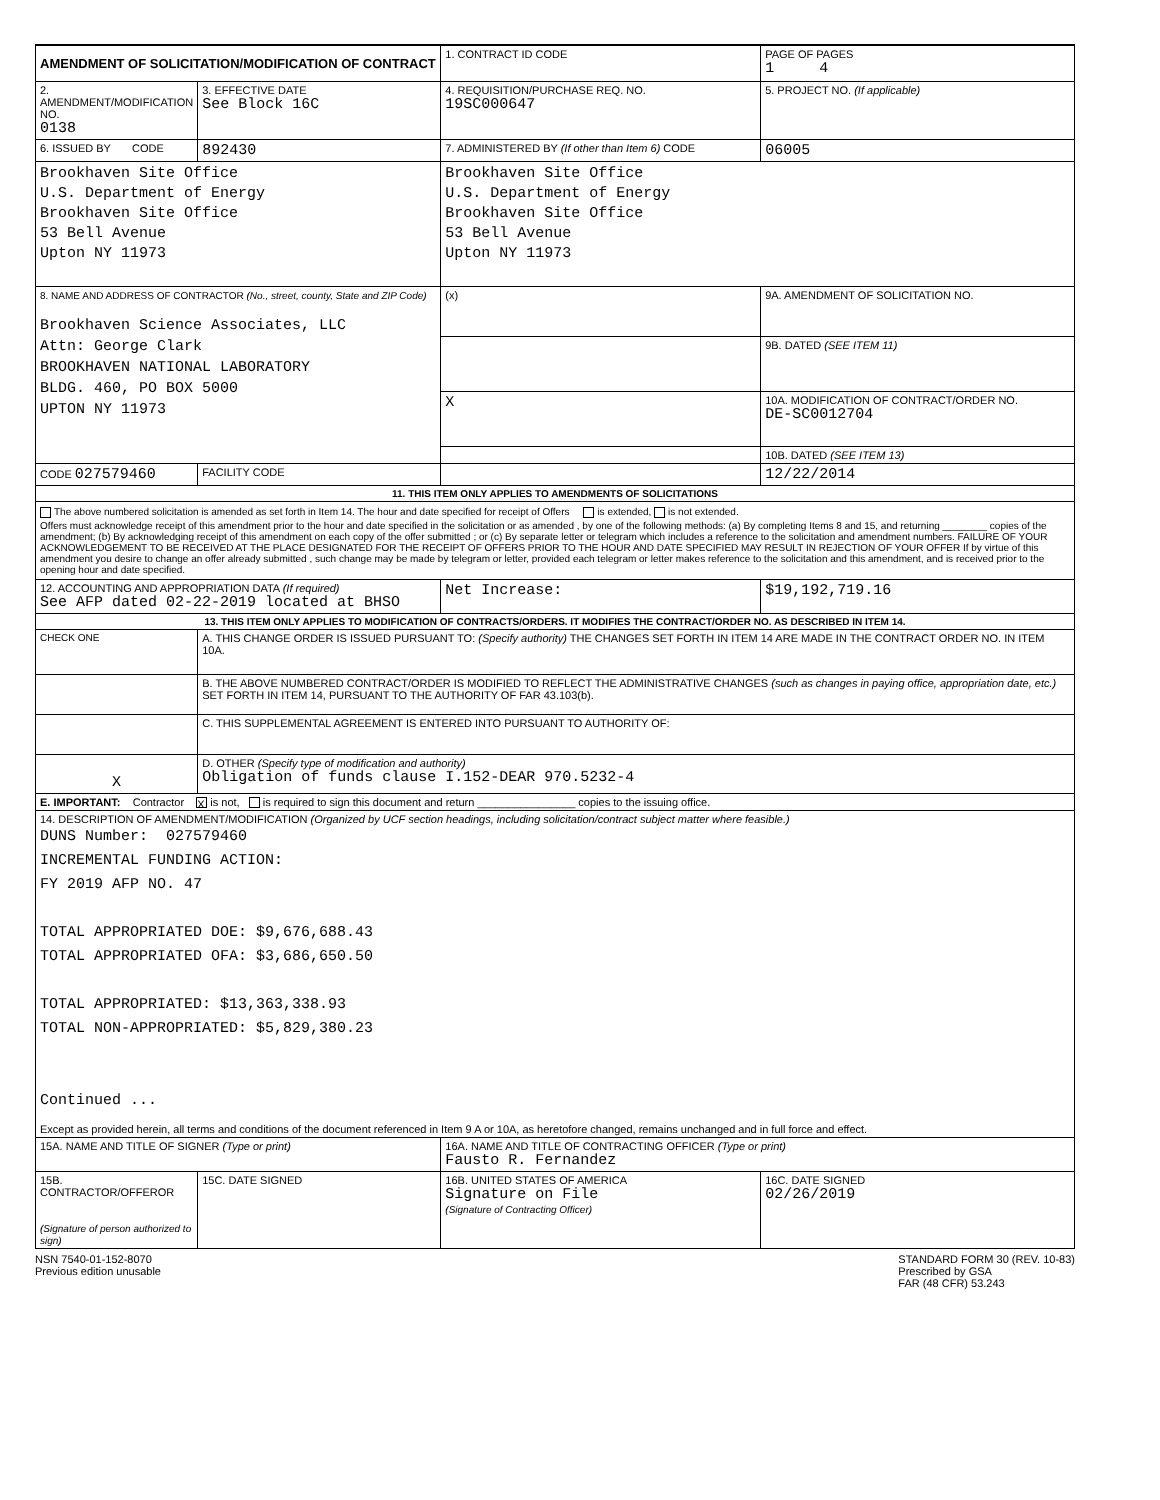| AMENDMENT OF SOLICITATION/MODIFICATION OF CONTRACT | | 1. CONTRACT ID CODE | | PAGE OF PAGES 1 4 |
| 2. AMENDMENT/MODIFICATION NO. 0138 | 3. EFFECTIVE DATE See Block 16C | 4. REQUISITION/PURCHASE REQ. NO. 19SC000647 | | 5. PROJECT NO. (If applicable) |
| 6. ISSUED BY CODE | 892430 | 7. ADMINISTERED BY (If other than Item 6) CODE | | 06005 |
| Brookhaven Site Office U.S. Department of Energy Brookhaven Site Office 53 Bell Avenue Upton NY 11973 | | Brookhaven Site Office U.S. Department of Energy Brookhaven Site Office 53 Bell Avenue Upton NY 11973 | | |
| 8. NAME AND ADDRESS OF CONTRACTOR (No., street, county, State and ZIP Code) Brookhaven Science Associates, LLC Attn: George Clark BROOKHAVEN NATIONAL LABORATORY BLDG. 460, PO BOX 5000 UPTON NY 11973 | | (x) | 9A. AMENDMENT OF SOLICITATION NO. | |
| | | | 9B. DATED (SEE ITEM 11) | |
| | | X | 10A. MODIFICATION OF CONTRACT/ORDER NO. DE-SC0012704 | |
| | | | 10B. DATED (SEE ITEM 13) | |
| CODE 027579460 | FACILITY CODE | | 12/22/2014 | |
| 11. THIS ITEM ONLY APPLIES TO AMENDMENTS OF SOLICITATIONS | | | | |
| The above numbered solicitation is amended as set forth in Item 14. The hour and date specified for receipt of Offers is extended, is not extended. Offers must acknowledge receipt of this amendment prior to the hour and date specified in the solicitation or as amended , by one of the following methods: (a) By completing Items 8 and 15, and returning ________ copies of the amendment; (b) By acknowledging receipt of this amendment on each copy of the offer submitted ; or (c) By separate letter or telegram which includes a reference to the solicitation and amendment numbers. FAILURE OF YOUR ACKNOWLEDGEMENT TO BE RECEIVED AT THE PLACE DESIGNATED FOR THE RECEIPT OF OFFERS PRIOR TO THE HOUR AND DATE SPECIFIED MAY RESULT IN REJECTION OF YOUR OFFER If by virtue of this amendment you desire to change an offer already submitted , such change may be made by telegram or letter, provided each telegram or letter makes reference to the solicitation and this amendment, and is received prior to the opening hour and date specified. | | | | |
| 12. ACCOUNTING AND APPROPRIATION DATA (If required) See AFP dated 02-22-2019 located at BHSO | | Net Increase: | | $19,192,719.16 |
| 13. THIS ITEM ONLY APPLIES TO MODIFICATION OF CONTRACTS/ORDERS. IT MODIFIES THE CONTRACT/ORDER NO. AS DESCRIBED IN ITEM 14. | | | | |
| CHECK ONE | A. THIS CHANGE ORDER IS ISSUED PURSUANT TO: (Specify authority) THE CHANGES SET FORTH IN ITEM 14 ARE MADE IN THE CONTRACT ORDER NO. IN ITEM 10A. | | | |
| | B. THE ABOVE NUMBERED CONTRACT/ORDER IS MODIFIED TO REFLECT THE ADMINISTRATIVE CHANGES (such as changes in paying office, appropriation date, etc.) SET FORTH IN ITEM 14, PURSUANT TO THE AUTHORITY OF FAR 43.103(b). | | | |
| | C. THIS SUPPLEMENTAL AGREEMENT IS ENTERED INTO PURSUANT TO AUTHORITY OF: | | | |
| X | D. OTHER (Specify type of modification and authority) Obligation of funds clause I.152-DEAR 970.5232-4 | | | |
| E. IMPORTANT: Contractor X is not, is required to sign this document and return ________________ copies to the issuing office. | | | | |
| 14. DESCRIPTION OF AMENDMENT/MODIFICATION (Organized by UCF section headings, including solicitation/contract subject matter where feasible.) DUNS Number: 027579460 INCREMENTAL FUNDING ACTION: FY 2019 AFP NO. 47 TOTAL APPROPRIATED DOE: $9,676,688.43 TOTAL APPROPRIATED OFA: $3,686,650.50 TOTAL APPROPRIATED: $13,363,338.93 TOTAL NON-APPROPRIATED: $5,829,380.23 Continued ... Except as provided herein, all terms and conditions of the document referenced in Item 9 A or 10A, as heretofore changed, remains unchanged and in full force and effect. | | | | |
| 15A. NAME AND TITLE OF SIGNER (Type or print) | | 16A. NAME AND TITLE OF CONTRACTING OFFICER (Type or print) Fausto R. Fernandez | | |
| 15B. CONTRACTOR/OFFEROR (Signature of person authorized to sign) | 15C. DATE SIGNED | 16B. UNITED STATES OF AMERICA Signature on File (Signature of Contracting Officer) | | 16C. DATE SIGNED 02/26/2019 |
NSN 7540-01-152-8070
Previous edition unusable
STANDARD FORM 30 (REV. 10-83)
Prescribed by GSA
FAR (48 CFR) 53.243